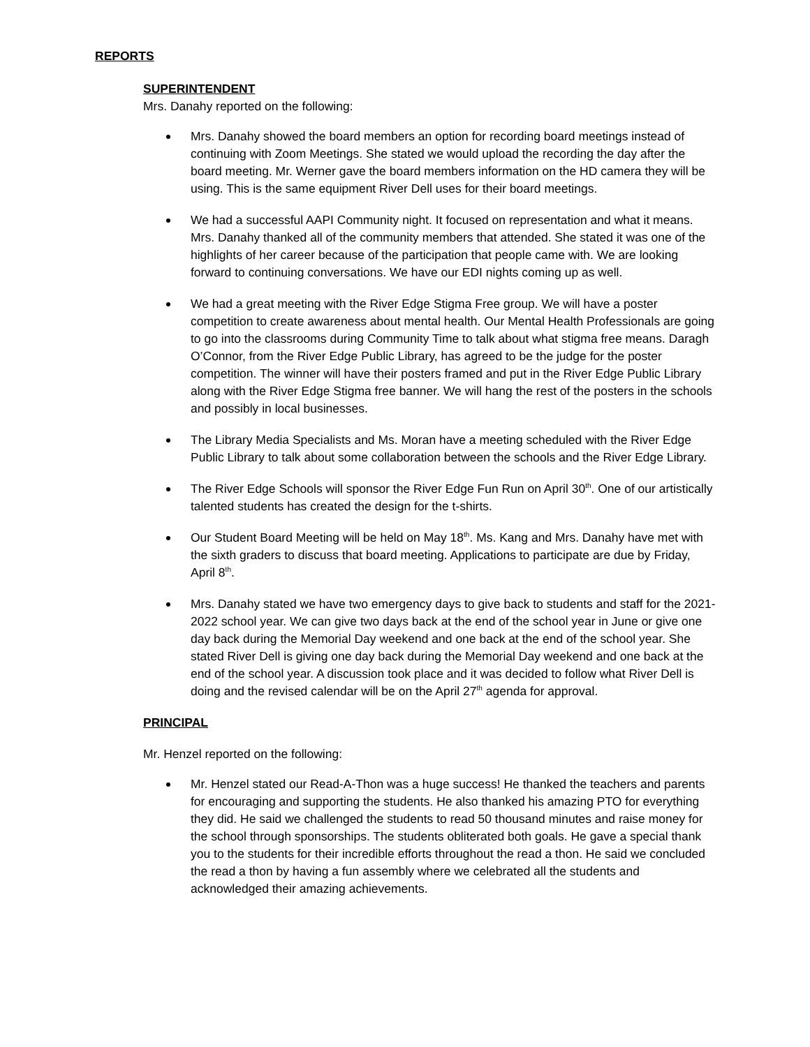REPORTS
SUPERINTENDENT
Mrs. Danahy reported on the following:
Mrs. Danahy showed the board members an option for recording board meetings instead of continuing with Zoom Meetings. She stated we would upload the recording the day after the board meeting. Mr. Werner gave the board members information on the HD camera they will be using. This is the same equipment River Dell uses for their board meetings.
We had a successful AAPI Community night. It focused on representation and what it means. Mrs. Danahy thanked all of the community members that attended. She stated it was one of the highlights of her career because of the participation that people came with. We are looking forward to continuing conversations. We have our EDI nights coming up as well.
We had a great meeting with the River Edge Stigma Free group. We will have a poster competition to create awareness about mental health. Our Mental Health Professionals are going to go into the classrooms during Community Time to talk about what stigma free means. Daragh O’Connor, from the River Edge Public Library, has agreed to be the judge for the poster competition. The winner will have their posters framed and put in the River Edge Public Library along with the River Edge Stigma free banner. We will hang the rest of the posters in the schools and possibly in local businesses.
The Library Media Specialists and Ms. Moran have a meeting scheduled with the River Edge Public Library to talk about some collaboration between the schools and the River Edge Library.
The River Edge Schools will sponsor the River Edge Fun Run on April 30<sup>th</sup>. One of our artistically talented students has created the design for the t-shirts.
Our Student Board Meeting will be held on May 18<sup>th</sup>. Ms. Kang and Mrs. Danahy have met with the sixth graders to discuss that board meeting. Applications to participate are due by Friday, April 8<sup>th</sup>.
Mrs. Danahy stated we have two emergency days to give back to students and staff for the 2021-2022 school year. We can give two days back at the end of the school year in June or give one day back during the Memorial Day weekend and one back at the end of the school year. She stated River Dell is giving one day back during the Memorial Day weekend and one back at the end of the school year. A discussion took place and it was decided to follow what River Dell is doing and the revised calendar will be on the April 27<sup>th</sup> agenda for approval.
PRINCIPAL
Mr. Henzel reported on the following:
Mr. Henzel stated our Read-A-Thon was a huge success! He thanked the teachers and parents for encouraging and supporting the students. He also thanked his amazing PTO for everything they did. He said we challenged the students to read 50 thousand minutes and raise money for the school through sponsorships. The students obliterated both goals. He gave a special thank you to the students for their incredible efforts throughout the read a thon. He said we concluded the read a thon by having a fun assembly where we celebrated all the students and acknowledged their amazing achievements.